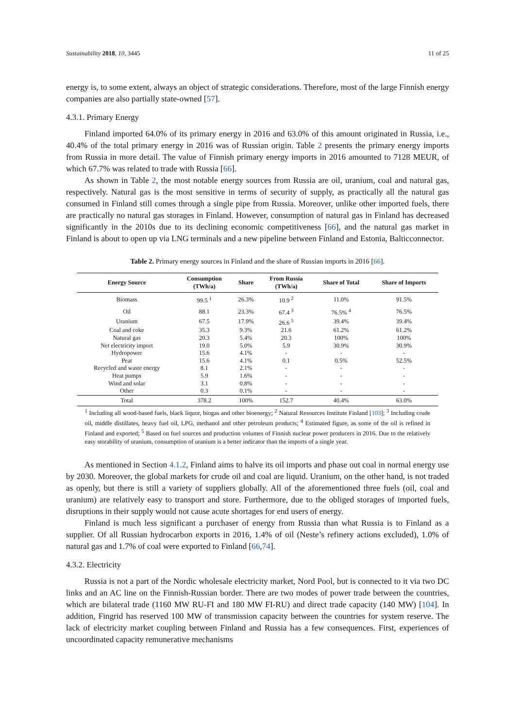Sustainability 2018, 10, 3445 11 of 25
energy is, to some extent, always an object of strategic considerations. Therefore, most of the large Finnish energy companies are also partially state-owned [57].
4.3.1. Primary Energy
Finland imported 64.0% of its primary energy in 2016 and 63.0% of this amount originated in Russia, i.e., 40.4% of the total primary energy in 2016 was of Russian origin. Table 2 presents the primary energy imports from Russia in more detail. The value of Finnish primary energy imports in 2016 amounted to 7128 MEUR, of which 67.7% was related to trade with Russia [66].
As shown in Table 2, the most notable energy sources from Russia are oil, uranium, coal and natural gas, respectively. Natural gas is the most sensitive in terms of security of supply, as practically all the natural gas consumed in Finland still comes through a single pipe from Russia. Moreover, unlike other imported fuels, there are practically no natural gas storages in Finland. However, consumption of natural gas in Finland has decreased significantly in the 2010s due to its declining economic competitiveness [66], and the natural gas market in Finland is about to open up via LNG terminals and a new pipeline between Finland and Estonia, Balticconnector.
Table 2. Primary energy sources in Finland and the share of Russian imports in 2016 [66].
| Energy Source | Consumption (TWh/a) | Share | From Russia (TWh/a) | Share of Total | Share of Imports |
| --- | --- | --- | --- | --- | --- |
| Biomass | 99.5 <sup>1</sup> | 26.3% | 10.9 <sup>2</sup> | 11.0% | 91.5% |
| Oil | 88.1 | 23.3% | 67.4 <sup>3</sup> | 76.5% <sup>4</sup> | 76.5% |
| Uranium | 67.5 | 17.9% | 26.6 <sup>5</sup> | 39.4% | 39.4% |
| Coal and coke | 35.3 | 9.3% | 21.6 | 61.2% | 61.2% |
| Natural gas | 20.3 | 5.4% | 20.3 | 100% | 100% |
| Net electricity import | 19.0 | 5.0% | 5.9 | 30.9% | 30.9% |
| Hydropower | 15.6 | 4.1% | - | - | - |
| Peat | 15.6 | 4.1% | 0.1 | 0.5% | 52.5% |
| Recycled and waste energy | 8.1 | 2.1% | - | - | - |
| Heat pumps | 5.9 | 1.6% | - | - | - |
| Wind and solar | 3.1 | 0.8% | - | - | - |
| Other | 0.3 | 0.1% | - | - | - |
| Total | 378.2 | 100% | 152.7 | 40.4% | 63.0% |
<sup>1</sup> Including all wood-based fuels, black liquor, biogas and other bioenergy; <sup>2</sup> Natural Resources Institute Finland [103]; <sup>3</sup> Including crude oil, middle distillates, heavy fuel oil, LPG, methanol and other petroleum products; <sup>4</sup> Estimated figure, as some of the oil is refined in Finland and exported; <sup>5</sup> Based on fuel sources and production volumes of Finnish nuclear power producers in 2016. Due to the relatively easy storability of uranium, consumption of uranium is a better indicator than the imports of a single year.
As mentioned in Section 4.1.2, Finland aims to halve its oil imports and phase out coal in normal energy use by 2030. Moreover, the global markets for crude oil and coal are liquid. Uranium, on the other hand, is not traded as openly, but there is still a variety of suppliers globally. All of the aforementioned three fuels (oil, coal and uranium) are relatively easy to transport and store. Furthermore, due to the obliged storages of imported fuels, disruptions in their supply would not cause acute shortages for end users of energy.
Finland is much less significant a purchaser of energy from Russia than what Russia is to Finland as a supplier. Of all Russian hydrocarbon exports in 2016, 1.4% of oil (Neste’s refinery actions excluded), 1.0% of natural gas and 1.7% of coal were exported to Finland [66,74].
4.3.2. Electricity
Russia is not a part of the Nordic wholesale electricity market, Nord Pool, but is connected to it via two DC links and an AC line on the Finnish-Russian border. There are two modes of power trade between the countries, which are bilateral trade (1160 MW RU-FI and 180 MW FI-RU) and direct trade capacity (140 MW) [104]. In addition, Fingrid has reserved 100 MW of transmission capacity between the countries for system reserve. The lack of electricity market coupling between Finland and Russia has a few consequences. First, experiences of uncoordinated capacity remunerative mechanisms